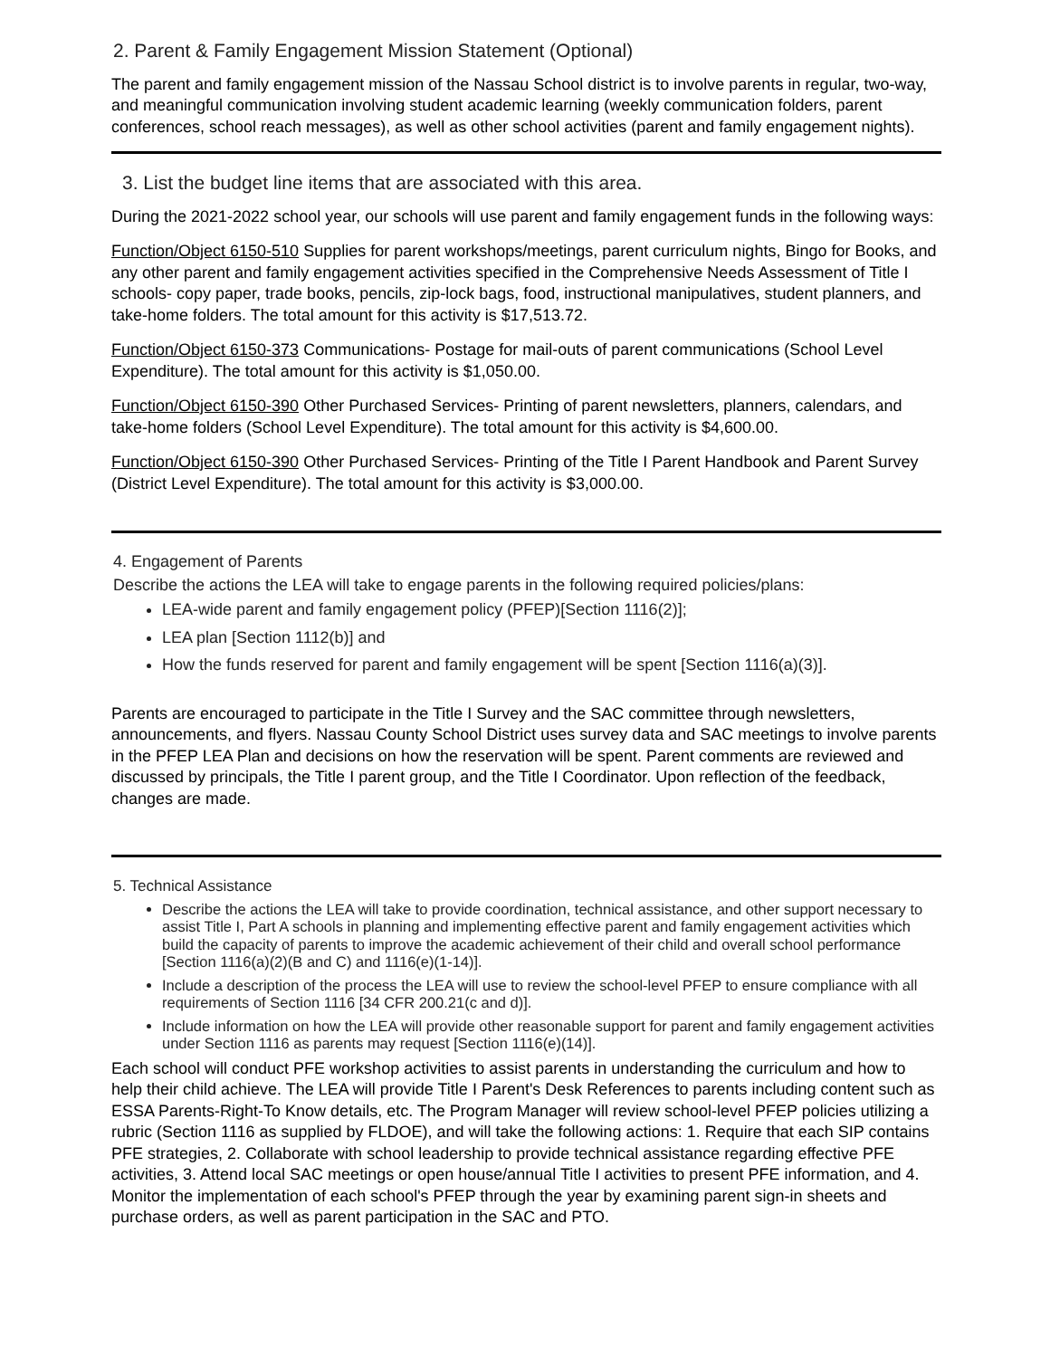2. Parent & Family Engagement Mission Statement (Optional)
The parent and family engagement mission of the Nassau School district is to involve parents in regular, two-way, and meaningful communication involving student academic learning (weekly communication folders, parent conferences, school reach messages), as well as other school activities (parent and family engagement nights).
3. List the budget line items that are associated with this area.
During the 2021-2022 school year, our schools will use parent and family engagement funds in the following ways:
Function/Object 6150-510 Supplies for parent workshops/meetings, parent curriculum nights, Bingo for Books, and any other parent and family engagement activities specified in the Comprehensive Needs Assessment of Title I schools- copy paper, trade books, pencils, zip-lock bags, food, instructional manipulatives, student planners, and take-home folders. The total amount for this activity is $17,513.72.
Function/Object 6150-373 Communications- Postage for mail-outs of parent communications (School Level Expenditure). The total amount for this activity is $1,050.00.
Function/Object 6150-390 Other Purchased Services- Printing of parent newsletters, planners, calendars, and take-home folders (School Level Expenditure). The total amount for this activity is $4,600.00.
Function/Object 6150-390 Other Purchased Services- Printing of the Title I Parent Handbook and Parent Survey (District Level Expenditure). The total amount for this activity is $3,000.00.
4. Engagement of Parents
Describe the actions the LEA will take to engage parents in the following required policies/plans:
LEA-wide parent and family engagement policy (PFEP)[Section 1116(2)];
LEA plan [Section 1112(b)] and
How the funds reserved for parent and family engagement will be spent [Section 1116(a)(3)].
Parents are encouraged to participate in the Title I Survey and the SAC committee through newsletters, announcements, and flyers. Nassau County School District uses survey data and SAC meetings to involve parents in the PFEP LEA Plan and decisions on how the reservation will be spent. Parent comments are reviewed and discussed by principals, the Title I parent group, and the Title I Coordinator. Upon reflection of the feedback, changes are made.
5. Technical Assistance
Describe the actions the LEA will take to provide coordination, technical assistance, and other support necessary to assist Title I, Part A schools in planning and implementing effective parent and family engagement activities which build the capacity of parents to improve the academic achievement of their child and overall school performance [Section 1116(a)(2)(B and C) and 1116(e)(1-14)].
Include a description of the process the LEA will use to review the school-level PFEP to ensure compliance with all requirements of Section 1116 [34 CFR 200.21(c and d)].
Include information on how the LEA will provide other reasonable support for parent and family engagement activities under Section 1116 as parents may request [Section 1116(e)(14)].
Each school will conduct PFE workshop activities to assist parents in understanding the curriculum and how to help their child achieve. The LEA will provide Title I Parent's Desk References to parents including content such as ESSA Parents-Right-To Know details, etc. The Program Manager will review school-level PFEP policies utilizing a rubric (Section 1116 as supplied by FLDOE), and will take the following actions: 1. Require that each SIP contains PFE strategies, 2. Collaborate with school leadership to provide technical assistance regarding effective PFE activities, 3. Attend local SAC meetings or open house/annual Title I activities to present PFE information, and 4. Monitor the implementation of each school's PFEP through the year by examining parent sign-in sheets and purchase orders, as well as parent participation in the SAC and PTO.